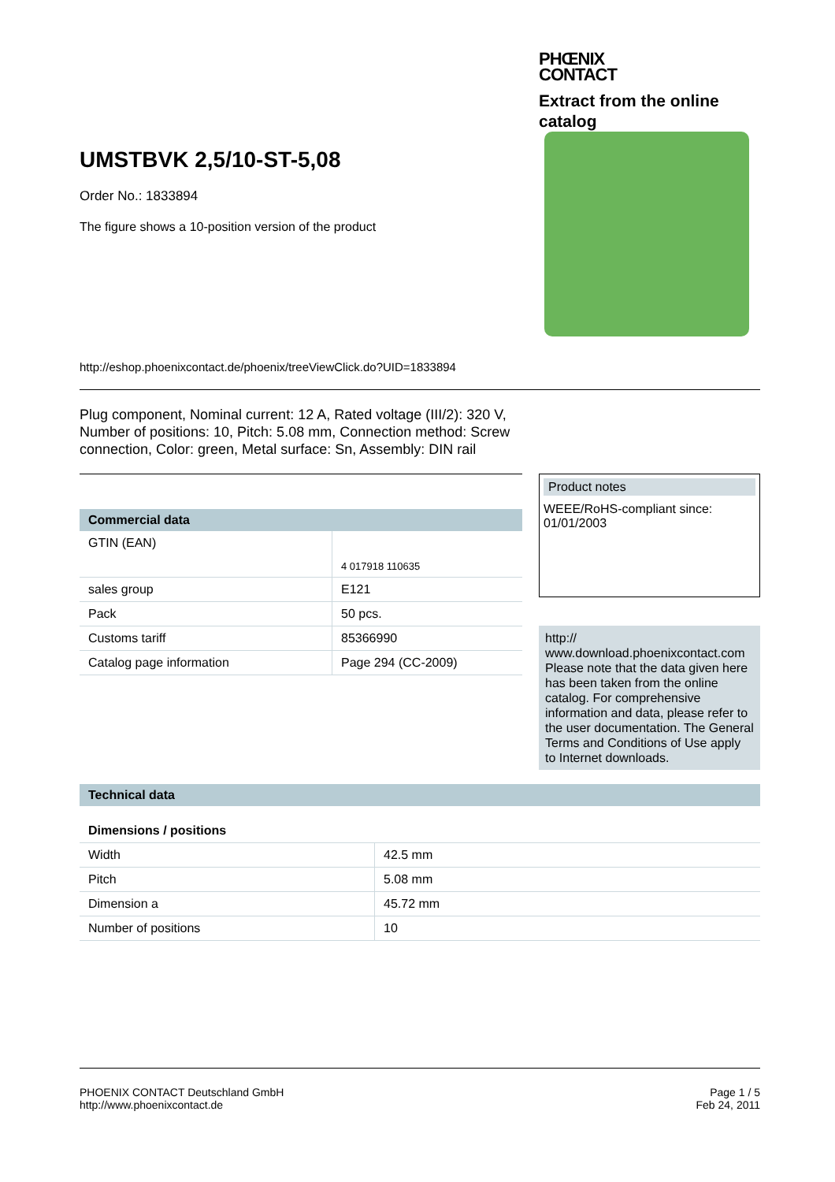PHŒNIX
CONTACT
Extract from the online
catalog
UMSTBVK 2,5/10-ST-5,08
Order No.: 1833894
The figure shows a 10-position version of the product
http://eshop.phoenixcontact.de/phoenix/treeViewClick.do?UID=1833894
Plug component, Nominal current: 12 A, Rated voltage (III/2): 320 V, Number of positions: 10, Pitch: 5.08 mm, Connection method: Screw connection, Color: green, Metal surface: Sn, Assembly: DIN rail
Commercial data
| GTIN (EAN) | 4 017918 110635 |
| sales group | E121 |
| Pack | 50 pcs. |
| Customs tariff | 85366990 |
| Catalog page information | Page 294 (CC-2009) |
Product notes
WEEE/RoHS-compliant since:
01/01/2003
http://
www.download.phoenixcontact.com
Please note that the data given here has been taken from the online catalog. For comprehensive information and data, please refer to the user documentation. The General Terms and Conditions of Use apply to Internet downloads.
Technical data
Dimensions / positions
| Width | 42.5 mm |
| Pitch | 5.08 mm |
| Dimension a | 45.72 mm |
| Number of positions | 10 |
PHOENIX CONTACT Deutschland GmbH
http://www.phoenixcontact.de
Page 1 / 5
Feb 24, 2011